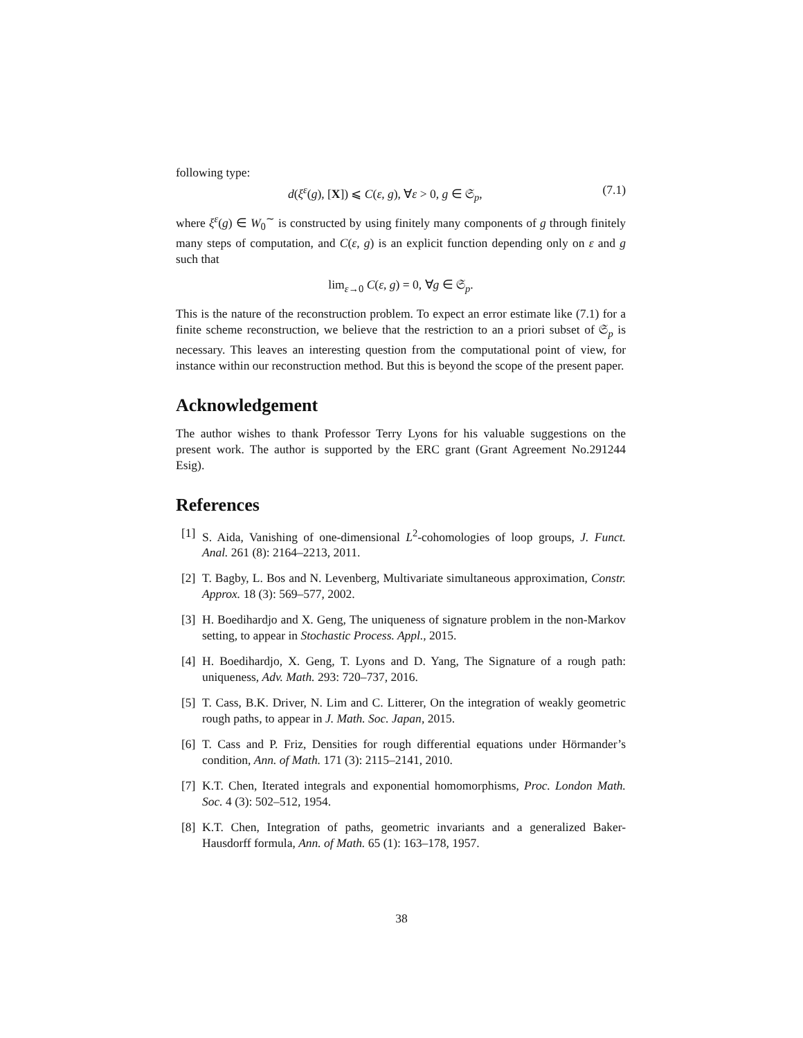following type:
d(ξ<sup>ε</sup>(g), [X]) ⩽ C(ε, g), ∀ε > 0, g ∈ 𝔖<sub>p</sub>, (7.1)
where ξ<sup>ε</sup>(g) ∈ W<sub>0</sub><sup>∼</sup> is constructed by using finitely many components of g through finitely many steps of computation, and C(ε, g) is an explicit function depending only on ε and g such that
lim<sub>ε→0</sub> C(ε, g) = 0, ∀g ∈ 𝔖<sub>p</sub>.
This is the nature of the reconstruction problem. To expect an error estimate like (7.1) for a finite scheme reconstruction, we believe that the restriction to an a priori subset of 𝔖<sub>p</sub> is necessary. This leaves an interesting question from the computational point of view, for instance within our reconstruction method. But this is beyond the scope of the present paper.
Acknowledgement
The author wishes to thank Professor Terry Lyons for his valuable suggestions on the present work. The author is supported by the ERC grant (Grant Agreement No.291244 Esig).
References
[1] S. Aida, Vanishing of one-dimensional L<sup>2</sup>-cohomologies of loop groups, J. Funct. Anal. 261 (8): 2164–2213, 2011.
[2] T. Bagby, L. Bos and N. Levenberg, Multivariate simultaneous approximation, Constr. Approx. 18 (3): 569–577, 2002.
[3] H. Boedihardjo and X. Geng, The uniqueness of signature problem in the non-Markov setting, to appear in Stochastic Process. Appl., 2015.
[4] H. Boedihardjo, X. Geng, T. Lyons and D. Yang, The Signature of a rough path: uniqueness, Adv. Math. 293: 720–737, 2016.
[5] T. Cass, B.K. Driver, N. Lim and C. Litterer, On the integration of weakly geometric rough paths, to appear in J. Math. Soc. Japan, 2015.
[6] T. Cass and P. Friz, Densities for rough differential equations under Hörmander’s condition, Ann. of Math. 171 (3): 2115–2141, 2010.
[7] K.T. Chen, Iterated integrals and exponential homomorphisms, Proc. London Math. Soc. 4 (3): 502–512, 1954.
[8] K.T. Chen, Integration of paths, geometric invariants and a generalized Baker-Hausdorff formula, Ann. of Math. 65 (1): 163–178, 1957.
38